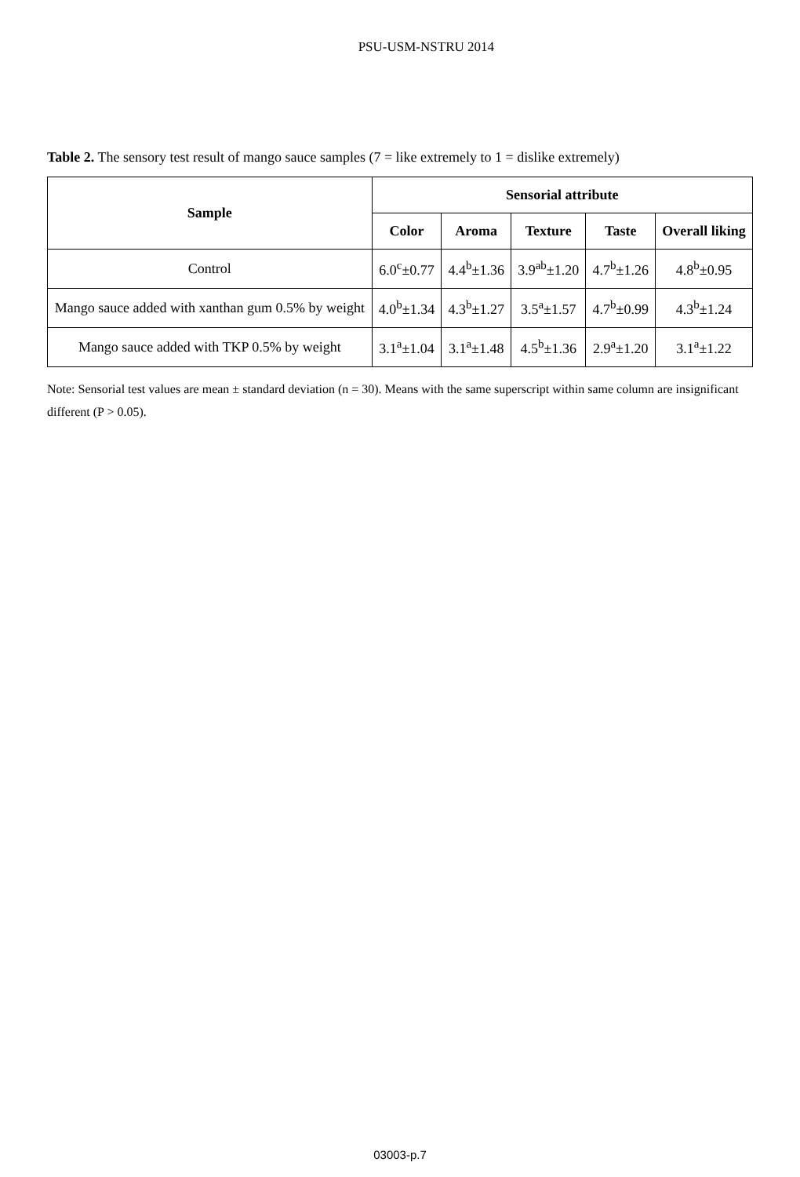PSU-USM-NSTRU 2014
Table 2. The sensory test result of mango sauce samples (7 = like extremely to 1 = dislike extremely)
| Sample | Sensorial attribute | | | | |
| --- | --- | --- | --- | --- | --- |
| | Color | Aroma | Texture | Taste | Overall liking |
| Control | 6.0<sup>c</sup>±0.77 | 4.4<sup>b</sup>±1.36 | 3.9<sup>ab</sup>±1.20 | 4.7<sup>b</sup>±1.26 | 4.8<sup>b</sup>±0.95 |
| Mango sauce added with xanthan gum 0.5% by weight | 4.0<sup>b</sup>±1.34 | 4.3<sup>b</sup>±1.27 | 3.5<sup>a</sup>±1.57 | 4.7<sup>b</sup>±0.99 | 4.3<sup>b</sup>±1.24 |
| Mango sauce added with TKP 0.5% by weight | 3.1<sup>a</sup>±1.04 | 3.1<sup>a</sup>±1.48 | 4.5<sup>b</sup>±1.36 | 2.9<sup>a</sup>±1.20 | 3.1<sup>a</sup>±1.22 |
Note: Sensorial test values are mean ± standard deviation (n = 30). Means with the same superscript within same column are insignificant different (P > 0.05).
03003-p.7